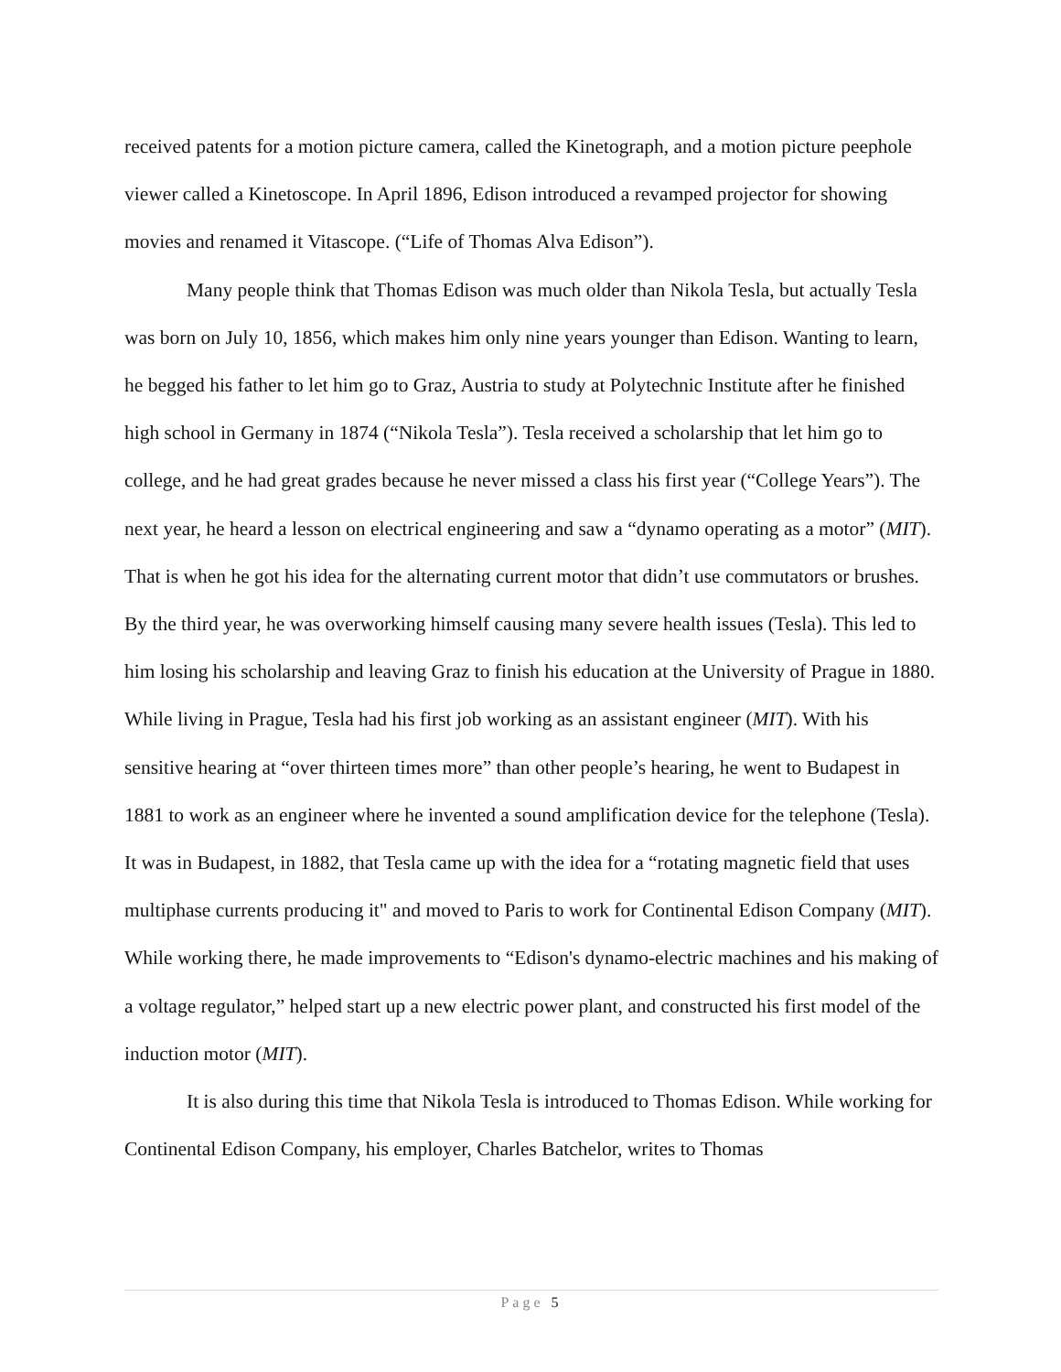received patents for a motion picture camera, called the Kinetograph, and a motion picture peephole viewer called a Kinetoscope. In April 1896, Edison introduced a revamped projector for showing movies and renamed it Vitascope. (“Life of Thomas Alva Edison”).
Many people think that Thomas Edison was much older than Nikola Tesla, but actually Tesla was born on July 10, 1856, which makes him only nine years younger than Edison. Wanting to learn, he begged his father to let him go to Graz, Austria to study at Polytechnic Institute after he finished high school in Germany in 1874 (“Nikola Tesla”). Tesla received a scholarship that let him go to college, and he had great grades because he never missed a class his first year (“College Years”). The next year, he heard a lesson on electrical engineering and saw a “dynamo operating as a motor” (MIT). That is when he got his idea for the alternating current motor that didn’t use commutators or brushes. By the third year, he was overworking himself causing many severe health issues (Tesla). This led to him losing his scholarship and leaving Graz to finish his education at the University of Prague in 1880. While living in Prague, Tesla had his first job working as an assistant engineer (MIT). With his sensitive hearing at “over thirteen times more” than other people’s hearing, he went to Budapest in 1881 to work as an engineer where he invented a sound amplification device for the telephone (Tesla). It was in Budapest, in 1882, that Tesla came up with the idea for a “rotating magnetic field that uses multiphase currents producing it" and moved to Paris to work for Continental Edison Company (MIT). While working there, he made improvements to “Edison's dynamo-electric machines and his making of a voltage regulator,” helped start up a new electric power plant, and constructed his first model of the induction motor (MIT).
It is also during this time that Nikola Tesla is introduced to Thomas Edison. While working for Continental Edison Company, his employer, Charles Batchelor, writes to Thomas
Page 5